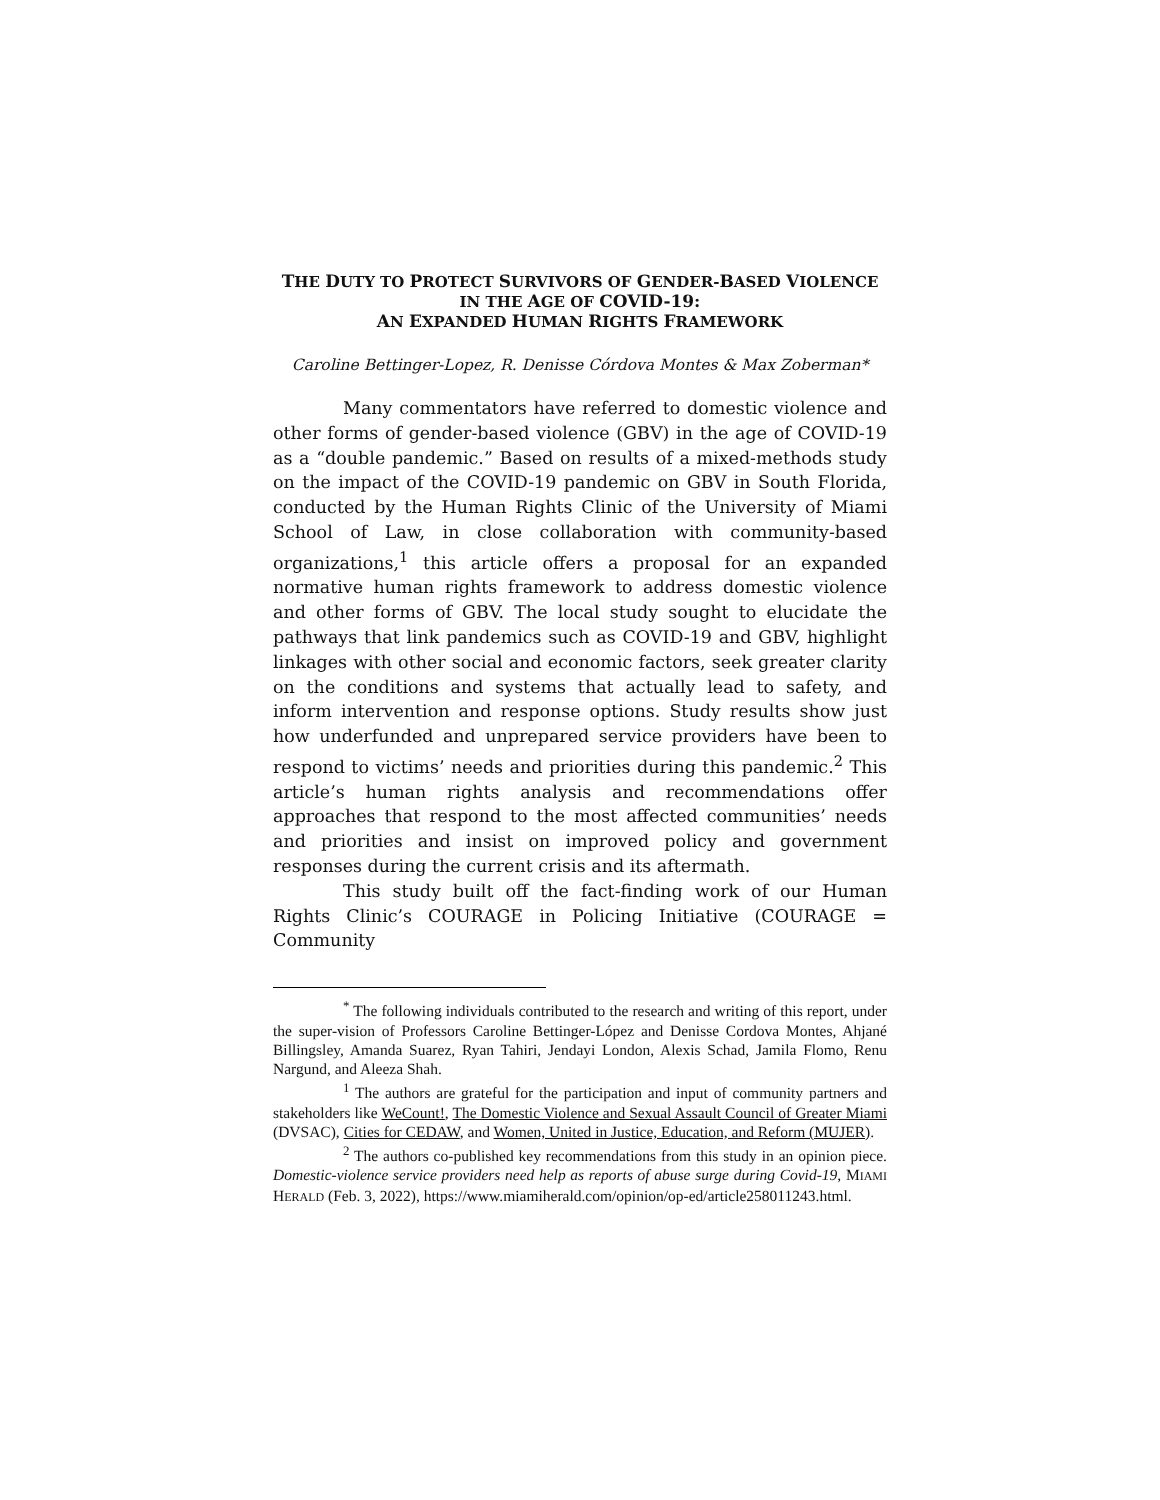THE DUTY TO PROTECT SURVIVORS OF GENDER-BASED VIOLENCE
IN THE AGE OF COVID-19:
AN EXPANDED HUMAN RIGHTS FRAMEWORK
Caroline Bettinger-Lopez, R. Denisse Córdova Montes & Max Zoberman*
Many commentators have referred to domestic violence and other forms of gender-based violence (GBV) in the age of COVID-19 as a “double pandemic.” Based on results of a mixed-methods study on the impact of the COVID-19 pandemic on GBV in South Florida, conducted by the Human Rights Clinic of the University of Miami School of Law, in close collaboration with community-based organizations,<sup>1</sup> this article offers a proposal for an expanded normative human rights framework to address domestic violence and other forms of GBV. The local study sought to elucidate the pathways that link pandemics such as COVID-19 and GBV, highlight linkages with other social and economic factors, seek greater clarity on the conditions and systems that actually lead to safety, and inform intervention and response options. Study results show just how underfunded and unprepared service providers have been to respond to victims’ needs and priorities during this pandemic.<sup>2</sup> This article’s human rights analysis and recommendations offer approaches that respond to the most affected communities’ needs and priorities and insist on improved policy and government responses during the current crisis and its aftermath.
This study built off the fact-finding work of our Human Rights Clinic’s COURAGE in Policing Initiative (COURAGE = Community
<sup>*</sup> The following individuals contributed to the research and writing of this report, under the super-vision of Professors Caroline Bettinger-López and Denisse Cordova Montes, Ahjané Billingsley, Amanda Suarez, Ryan Tahiri, Jendayi London, Alexis Schad, Jamila Flomo, Renu Nargund, and Aleeza Shah.
<sup>1</sup> The authors are grateful for the participation and input of community partners and stakeholders like WeCount!, The Domestic Violence and Sexual Assault Council of Greater Miami (DVSAC), Cities for CEDAW, and Women, United in Justice, Education, and Reform (MUJER).
<sup>2</sup> The authors co-published key recommendations from this study in an opinion piece. Domestic-violence service providers need help as reports of abuse surge during Covid-19, MIAMI HERALD (Feb. 3, 2022), https://www.miamiherald.com/opinion/op-ed/article258011243.html.